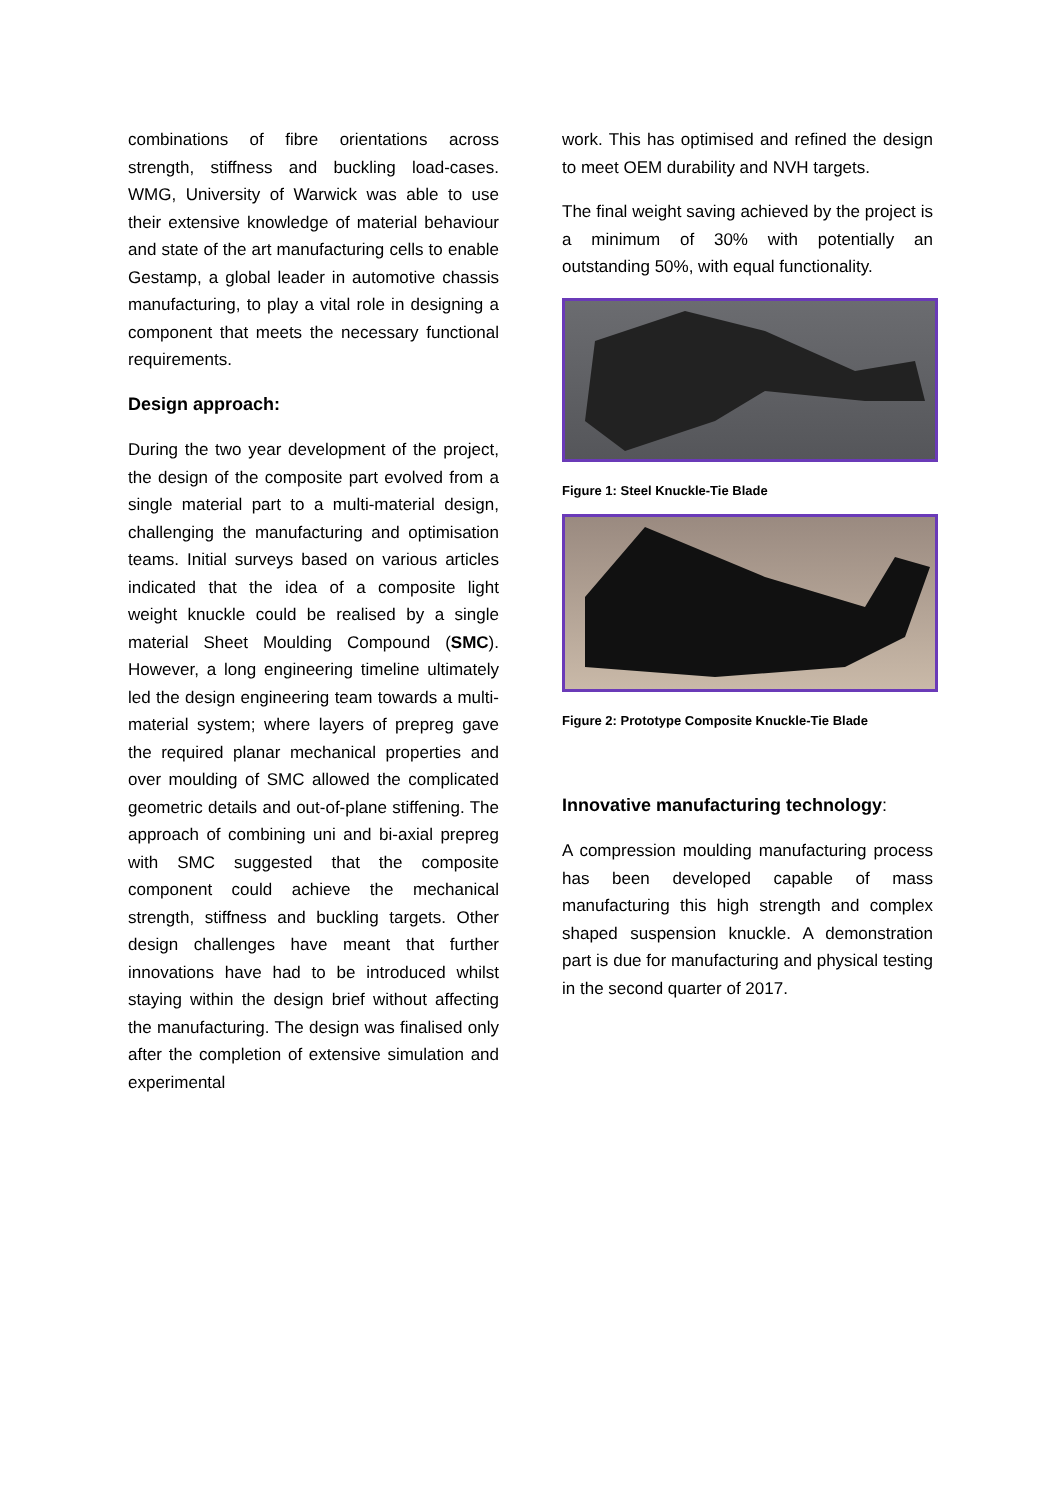combinations of fibre orientations across strength, stiffness and buckling load-cases. WMG, University of Warwick was able to use their extensive knowledge of material behaviour and state of the art manufacturing cells to enable Gestamp, a global leader in automotive chassis manufacturing, to play a vital role in designing a component that meets the necessary functional requirements.
Design approach:
During the two year development of the project, the design of the composite part evolved from a single material part to a multi-material design, challenging the manufacturing and optimisation teams. Initial surveys based on various articles indicated that the idea of a composite light weight knuckle could be realised by a single material Sheet Moulding Compound (SMC). However, a long engineering timeline ultimately led the design engineering team towards a multi-material system; where layers of prepreg gave the required planar mechanical properties and over moulding of SMC allowed the complicated geometric details and out-of-plane stiffening. The approach of combining uni and bi-axial prepreg with SMC suggested that the composite component could achieve the mechanical strength, stiffness and buckling targets. Other design challenges have meant that further innovations have had to be introduced whilst staying within the design brief without affecting the manufacturing. The design was finalised only after the completion of extensive simulation and experimental
work. This has optimised and refined the design to meet OEM durability and NVH targets.
The final weight saving achieved by the project is a minimum of 30% with potentially an outstanding 50%, with equal functionality.
Figure 1: Steel Knuckle-Tie Blade
Figure 2: Prototype Composite Knuckle-Tie Blade
Innovative manufacturing technology:
A compression moulding manufacturing process has been developed capable of mass manufacturing this high strength and complex shaped suspension knuckle. A demonstration part is due for manufacturing and physical testing in the second quarter of 2017.